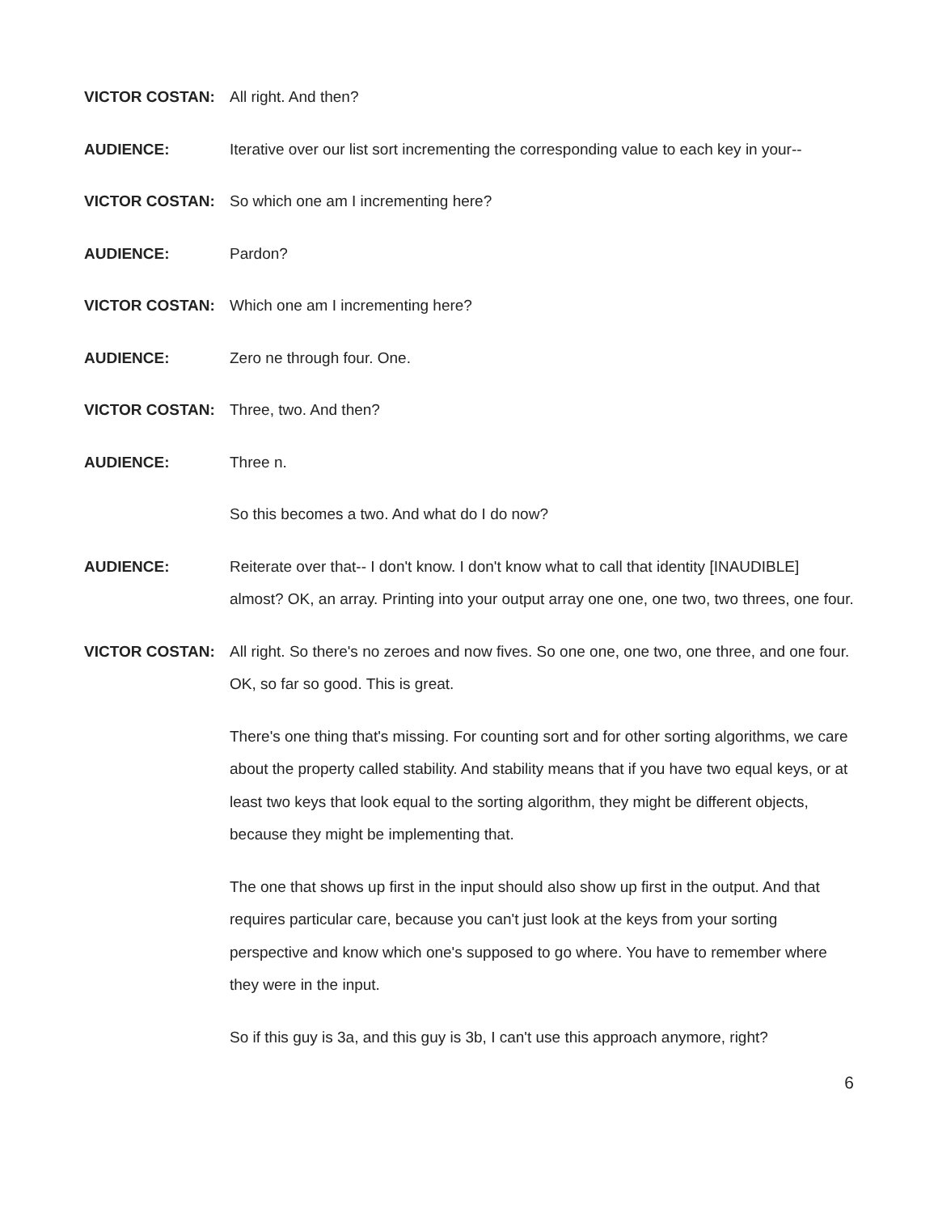VICTOR COSTAN: All right. And then?
AUDIENCE: Iterative over our list sort incrementing the corresponding value to each key in your--
VICTOR COSTAN: So which one am I incrementing here?
AUDIENCE: Pardon?
VICTOR COSTAN: Which one am I incrementing here?
AUDIENCE: Zero ne through four. One.
VICTOR COSTAN: Three, two. And then?
AUDIENCE: Three n.
So this becomes a two. And what do I do now?
AUDIENCE: Reiterate over that-- I don't know. I don't know what to call that identity [INAUDIBLE] almost? OK, an array. Printing into your output array one one, one two, two threes, one four.
VICTOR COSTAN: All right. So there's no zeroes and now fives. So one one, one two, one three, and one four. OK, so far so good. This is great.
There's one thing that's missing. For counting sort and for other sorting algorithms, we care about the property called stability. And stability means that if you have two equal keys, or at least two keys that look equal to the sorting algorithm, they might be different objects, because they might be implementing that.
The one that shows up first in the input should also show up first in the output. And that requires particular care, because you can't just look at the keys from your sorting perspective and know which one's supposed to go where. You have to remember where they were in the input.
So if this guy is 3a, and this guy is 3b, I can't use this approach anymore, right?
6